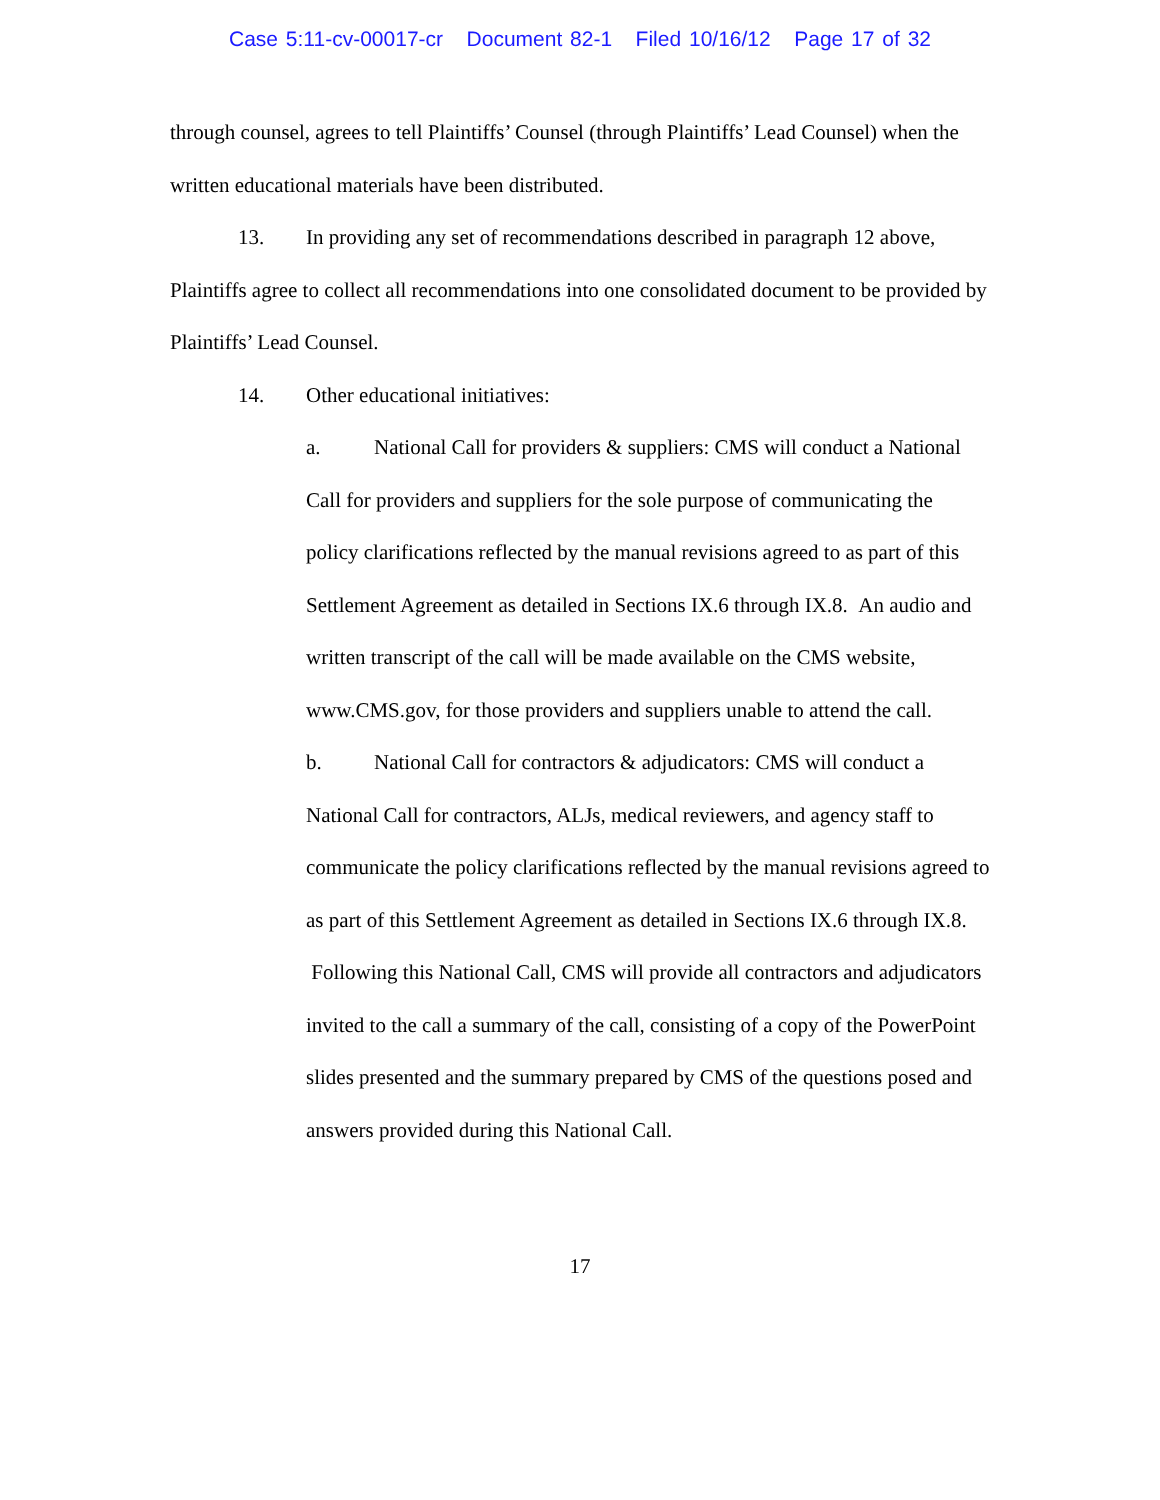Case 5:11-cv-00017-cr Document 82-1 Filed 10/16/12 Page 17 of 32
through counsel, agrees to tell Plaintiffs’ Counsel (through Plaintiffs’ Lead Counsel) when the written educational materials have been distributed.
13. In providing any set of recommendations described in paragraph 12 above, Plaintiffs agree to collect all recommendations into one consolidated document to be provided by Plaintiffs’ Lead Counsel.
14. Other educational initiatives:
a. National Call for providers & suppliers: CMS will conduct a National Call for providers and suppliers for the sole purpose of communicating the policy clarifications reflected by the manual revisions agreed to as part of this Settlement Agreement as detailed in Sections IX.6 through IX.8. An audio and written transcript of the call will be made available on the CMS website, www.CMS.gov, for those providers and suppliers unable to attend the call.
b. National Call for contractors & adjudicators: CMS will conduct a National Call for contractors, ALJs, medical reviewers, and agency staff to communicate the policy clarifications reflected by the manual revisions agreed to as part of this Settlement Agreement as detailed in Sections IX.6 through IX.8. Following this National Call, CMS will provide all contractors and adjudicators invited to the call a summary of the call, consisting of a copy of the PowerPoint slides presented and the summary prepared by CMS of the questions posed and answers provided during this National Call.
17